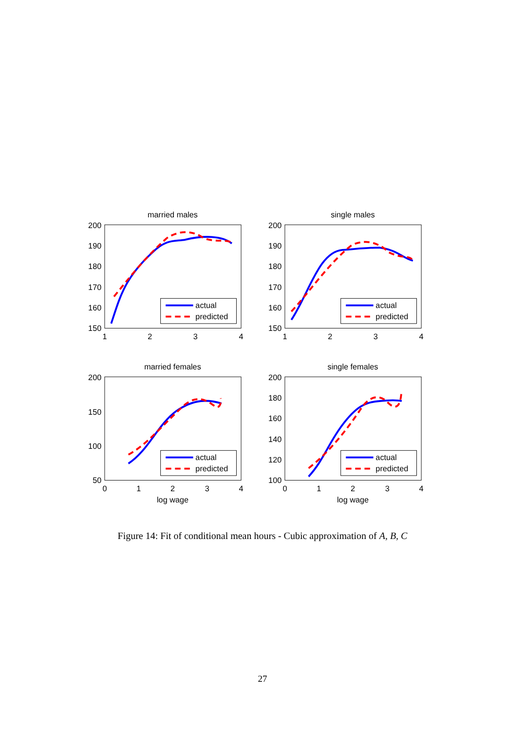married males
200
190
180
170
160
150
1
2
3
4
actual
predicted
single males
200
190
180
170
160
150
1
2
3
4
actual
predicted
married females
200
150
100
50
0
1
2
3
4
log wage
actual
predicted
single females
200
180
160
140
120
100
0
1
2
3
4
log wage
actual
predicted
Figure 14: Fit of conditional mean hours - Cubic approximation of A, B, C
27